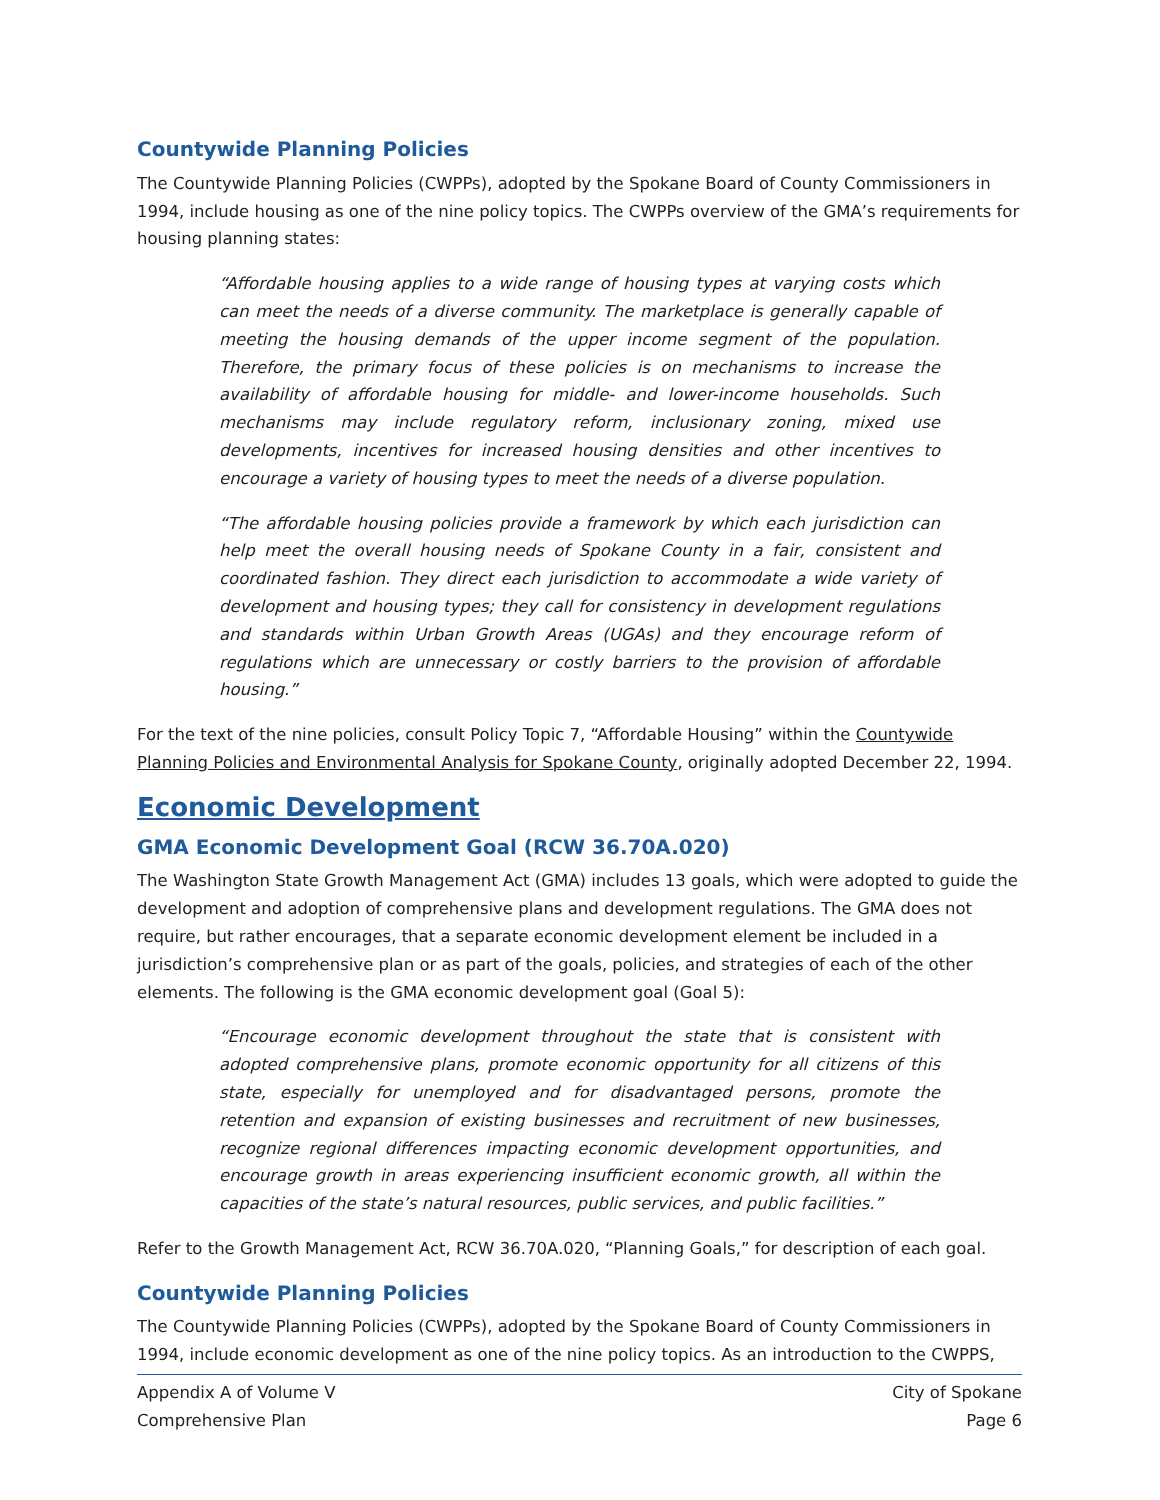Countywide Planning Policies
The Countywide Planning Policies (CWPPs), adopted by the Spokane Board of County Commissioners in 1994, include housing as one of the nine policy topics. The CWPPs overview of the GMA’s requirements for housing planning states:
“Affordable housing applies to a wide range of housing types at varying costs which can meet the needs of a diverse community. The marketplace is generally capable of meeting the housing demands of the upper income segment of the population. Therefore, the primary focus of these policies is on mechanisms to increase the availability of affordable housing for middle- and lower-income households. Such mechanisms may include regulatory reform, inclusionary zoning, mixed use developments, incentives for increased housing densities and other incentives to encourage a variety of housing types to meet the needs of a diverse population.
“The affordable housing policies provide a framework by which each jurisdiction can help meet the overall housing needs of Spokane County in a fair, consistent and coordinated fashion. They direct each jurisdiction to accommodate a wide variety of development and housing types; they call for consistency in development regulations and standards within Urban Growth Areas (UGAs) and they encourage reform of regulations which are unnecessary or costly barriers to the provision of affordable housing.”
For the text of the nine policies, consult Policy Topic 7, “Affordable Housing” within the Countywide Planning Policies and Environmental Analysis for Spokane County, originally adopted December 22, 1994.
Economic Development
GMA Economic Development Goal (RCW 36.70A.020)
The Washington State Growth Management Act (GMA) includes 13 goals, which were adopted to guide the development and adoption of comprehensive plans and development regulations. The GMA does not require, but rather encourages, that a separate economic development element be included in a jurisdiction’s comprehensive plan or as part of the goals, policies, and strategies of each of the other elements. The following is the GMA economic development goal (Goal 5):
“Encourage economic development throughout the state that is consistent with adopted comprehensive plans, promote economic opportunity for all citizens of this state, especially for unemployed and for disadvantaged persons, promote the retention and expansion of existing businesses and recruitment of new businesses, recognize regional differences impacting economic development opportunities, and encourage growth in areas experiencing insufficient economic growth, all within the capacities of the state’s natural resources, public services, and public facilities.”
Refer to the Growth Management Act, RCW 36.70A.020, “Planning Goals,” for description of each goal.
Countywide Planning Policies
The Countywide Planning Policies (CWPPs), adopted by the Spokane Board of County Commissioners in 1994, include economic development as one of the nine policy topics. As an introduction to the CWPPS,
Appendix A of Volume V
Comprehensive Plan
City of Spokane
Page 6